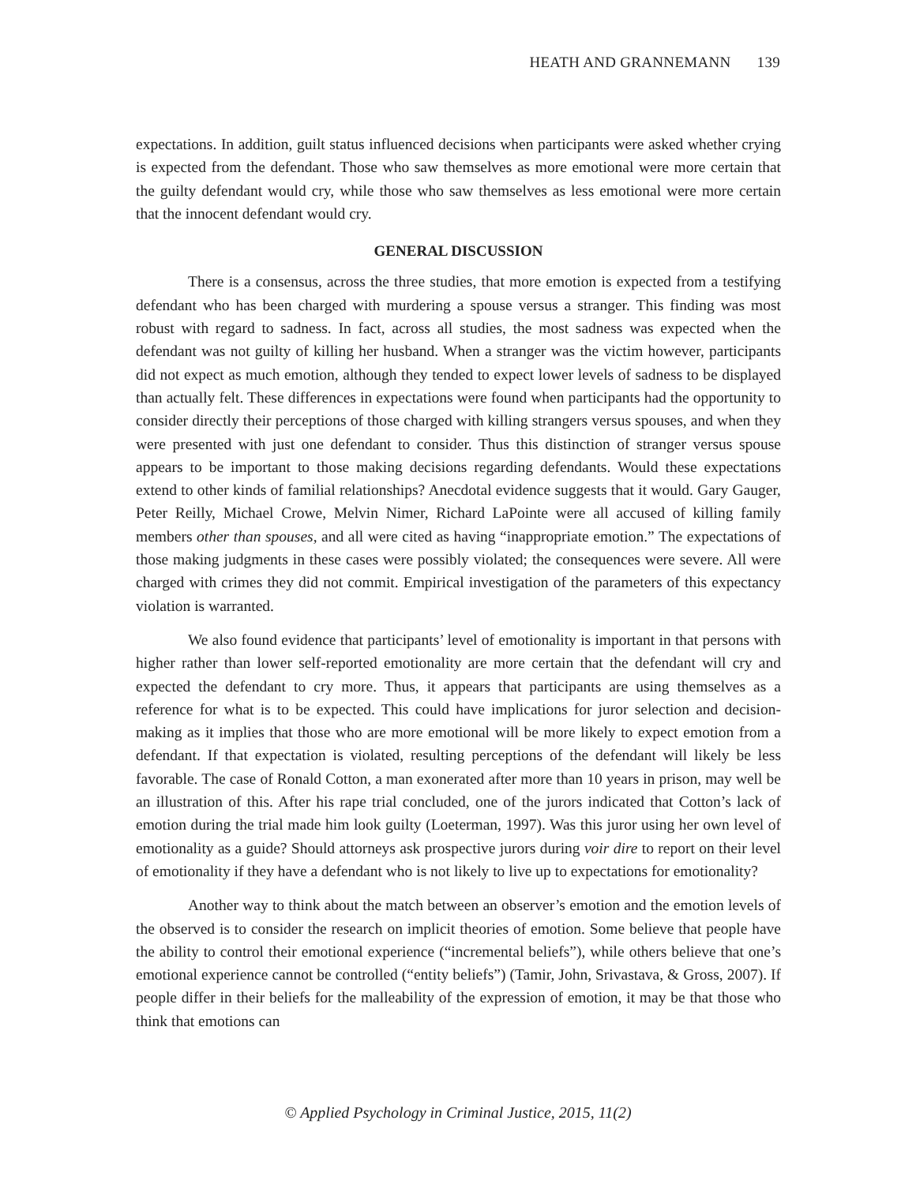HEATH AND GRANNEMANN 139
expectations. In addition, guilt status influenced decisions when participants were asked whether crying is expected from the defendant. Those who saw themselves as more emotional were more certain that the guilty defendant would cry, while those who saw themselves as less emotional were more certain that the innocent defendant would cry.
GENERAL DISCUSSION
There is a consensus, across the three studies, that more emotion is expected from a testifying defendant who has been charged with murdering a spouse versus a stranger. This finding was most robust with regard to sadness. In fact, across all studies, the most sadness was expected when the defendant was not guilty of killing her husband. When a stranger was the victim however, participants did not expect as much emotion, although they tended to expect lower levels of sadness to be displayed than actually felt. These differences in expectations were found when participants had the opportunity to consider directly their perceptions of those charged with killing strangers versus spouses, and when they were presented with just one defendant to consider. Thus this distinction of stranger versus spouse appears to be important to those making decisions regarding defendants. Would these expectations extend to other kinds of familial relationships? Anecdotal evidence suggests that it would. Gary Gauger, Peter Reilly, Michael Crowe, Melvin Nimer, Richard LaPointe were all accused of killing family members other than spouses, and all were cited as having “inappropriate emotion.” The expectations of those making judgments in these cases were possibly violated; the consequences were severe. All were charged with crimes they did not commit. Empirical investigation of the parameters of this expectancy violation is warranted.
We also found evidence that participants’ level of emotionality is important in that persons with higher rather than lower self-reported emotionality are more certain that the defendant will cry and expected the defendant to cry more. Thus, it appears that participants are using themselves as a reference for what is to be expected. This could have implications for juror selection and decision-making as it implies that those who are more emotional will be more likely to expect emotion from a defendant. If that expectation is violated, resulting perceptions of the defendant will likely be less favorable. The case of Ronald Cotton, a man exonerated after more than 10 years in prison, may well be an illustration of this. After his rape trial concluded, one of the jurors indicated that Cotton’s lack of emotion during the trial made him look guilty (Loeterman, 1997). Was this juror using her own level of emotionality as a guide? Should attorneys ask prospective jurors during voir dire to report on their level of emotionality if they have a defendant who is not likely to live up to expectations for emotionality?
Another way to think about the match between an observer’s emotion and the emotion levels of the observed is to consider the research on implicit theories of emotion. Some believe that people have the ability to control their emotional experience (“incremental beliefs”), while others believe that one’s emotional experience cannot be controlled (“entity beliefs”) (Tamir, John, Srivastava, & Gross, 2007). If people differ in their beliefs for the malleability of the expression of emotion, it may be that those who think that emotions can
© Applied Psychology in Criminal Justice, 2015, 11(2)